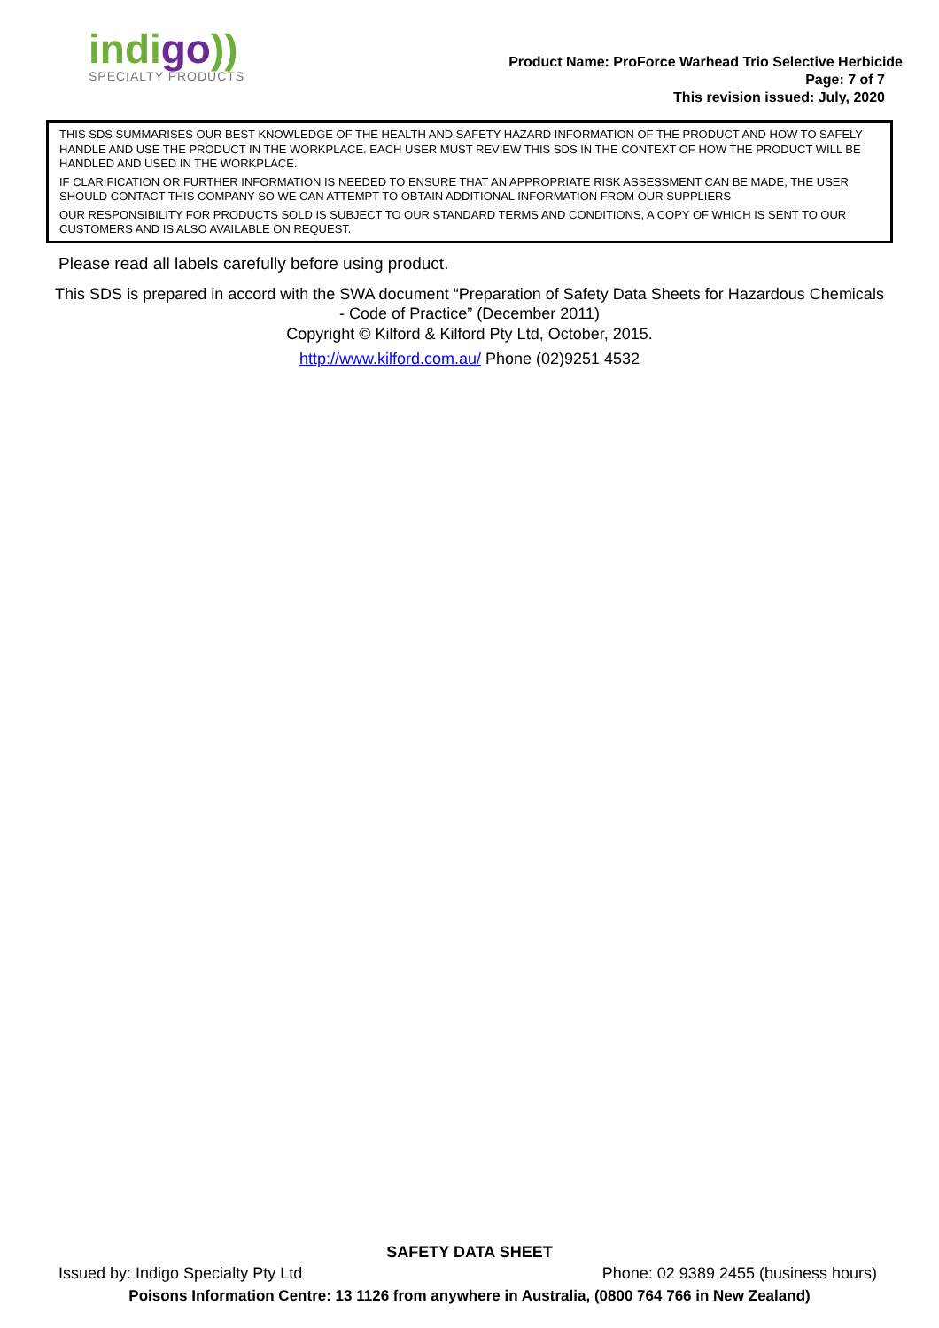indigo))
SPECIALTY PRODUCTS
Product Name: ProForce Warhead Trio Selective Herbicide
Page: 7 of 7
This revision issued: July, 2020
THIS SDS SUMMARISES OUR BEST KNOWLEDGE OF THE HEALTH AND SAFETY HAZARD INFORMATION OF THE PRODUCT AND HOW TO SAFELY HANDLE AND USE THE PRODUCT IN THE WORKPLACE. EACH USER MUST REVIEW THIS SDS IN THE CONTEXT OF HOW THE PRODUCT WILL BE HANDLED AND USED IN THE WORKPLACE.
IF CLARIFICATION OR FURTHER INFORMATION IS NEEDED TO ENSURE THAT AN APPROPRIATE RISK ASSESSMENT CAN BE MADE, THE USER SHOULD CONTACT THIS COMPANY SO WE CAN ATTEMPT TO OBTAIN ADDITIONAL INFORMATION FROM OUR SUPPLIERS
OUR RESPONSIBILITY FOR PRODUCTS SOLD IS SUBJECT TO OUR STANDARD TERMS AND CONDITIONS, A COPY OF WHICH IS SENT TO OUR CUSTOMERS AND IS ALSO AVAILABLE ON REQUEST.
Please read all labels carefully before using product.
This SDS is prepared in accord with the SWA document “Preparation of Safety Data Sheets for Hazardous Chemicals - Code of Practice” (December 2011)
Copyright © Kilford & Kilford Pty Ltd, October, 2015.
http://www.kilford.com.au/ Phone (02)9251 4532
SAFETY DATA SHEET
Issued by: Indigo Specialty Pty Ltd Phone: 02 9389 2455 (business hours)
Poisons Information Centre: 13 1126 from anywhere in Australia, (0800 764 766 in New Zealand)